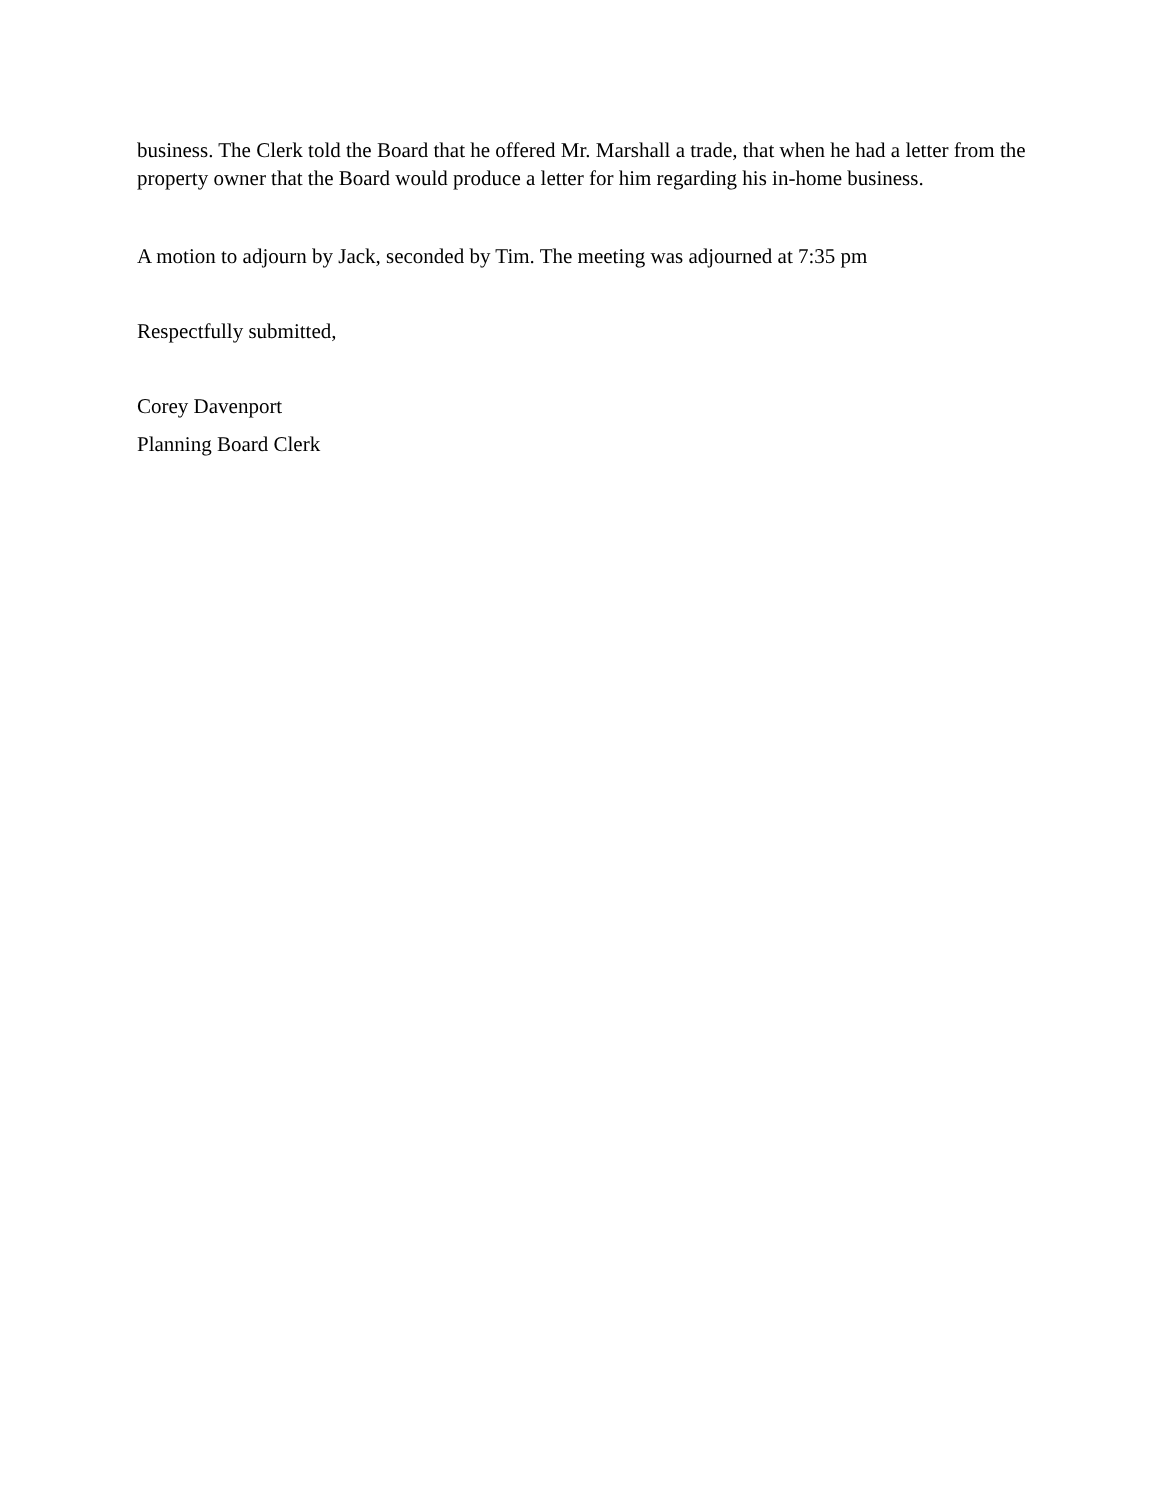business. The Clerk told the Board that he offered Mr. Marshall a trade, that when he had a letter from the property owner that the Board would produce a letter for him regarding his in-home business.
A motion to adjourn by Jack, seconded by Tim. The meeting was adjourned at 7:35 pm
Respectfully submitted,
Corey Davenport
Planning Board Clerk